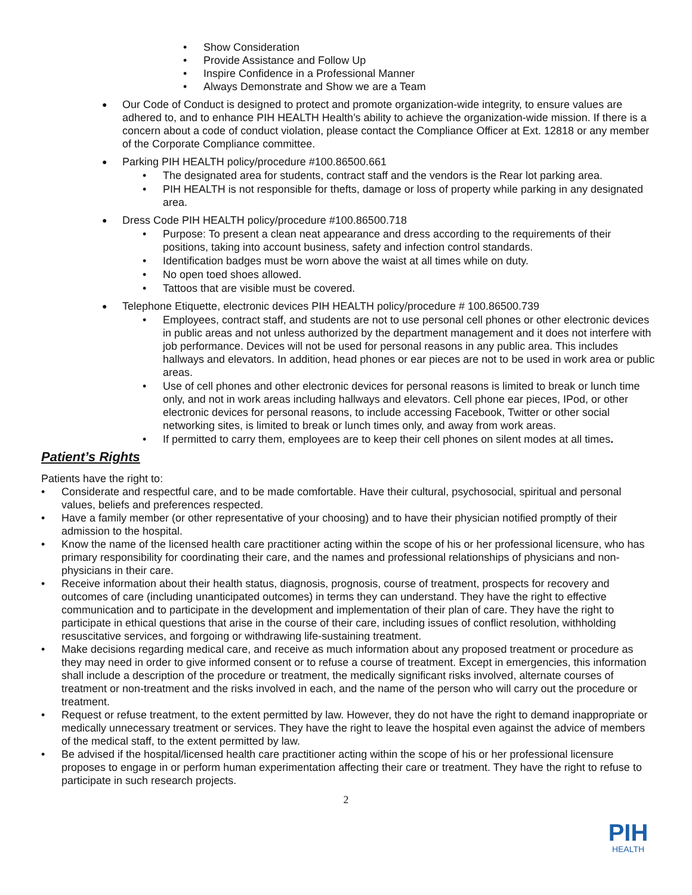Show Consideration
Provide Assistance and Follow Up
Inspire Confidence in a Professional Manner
Always Demonstrate and Show we are a Team
Our Code of Conduct is designed to protect and promote organization-wide integrity, to ensure values are adhered to, and to enhance PIH HEALTH Health’s ability to achieve the organization-wide mission. If there is a concern about a code of conduct violation, please contact the Compliance Officer at Ext. 12818 or any member of the Corporate Compliance committee.
Parking PIH HEALTH policy/procedure #100.86500.661
The designated area for students, contract staff and the vendors is the Rear lot parking area.
PIH HEALTH is not responsible for thefts, damage or loss of property while parking in any designated area.
Dress Code PIH HEALTH policy/procedure #100.86500.718
Purpose: To present a clean neat appearance and dress according to the requirements of their positions, taking into account business, safety and infection control standards.
Identification badges must be worn above the waist at all times while on duty.
No open toed shoes allowed.
Tattoos that are visible must be covered.
Telephone Etiquette, electronic devices PIH HEALTH policy/procedure # 100.86500.739
Employees, contract staff, and students are not to use personal cell phones or other electronic devices in public areas and not unless authorized by the department management and it does not interfere with job performance. Devices will not be used for personal reasons in any public area. This includes hallways and elevators. In addition, head phones or ear pieces are not to be used in work area or public areas.
Use of cell phones and other electronic devices for personal reasons is limited to break or lunch time only, and not in work areas including hallways and elevators. Cell phone ear pieces, IPod, or other electronic devices for personal reasons, to include accessing Facebook, Twitter or other social networking sites, is limited to break or lunch times only, and away from work areas.
If permitted to carry them, employees are to keep their cell phones on silent modes at all times.
Patient’s Rights
Patients have the right to:
Considerate and respectful care, and to be made comfortable. Have their cultural, psychosocial, spiritual and personal values, beliefs and preferences respected.
Have a family member (or other representative of your choosing) and to have their physician notified promptly of their admission to the hospital.
Know the name of the licensed health care practitioner acting within the scope of his or her professional licensure, who has primary responsibility for coordinating their care, and the names and professional relationships of physicians and non-physicians in their care.
Receive information about their health status, diagnosis, prognosis, course of treatment, prospects for recovery and outcomes of care (including unanticipated outcomes) in terms they can understand. They have the right to effective communication and to participate in the development and implementation of their plan of care. They have the right to participate in ethical questions that arise in the course of their care, including issues of conflict resolution, withholding resuscitative services, and forgoing or withdrawing life-sustaining treatment.
Make decisions regarding medical care, and receive as much information about any proposed treatment or procedure as they may need in order to give informed consent or to refuse a course of treatment. Except in emergencies, this information shall include a description of the procedure or treatment, the medically significant risks involved, alternate courses of treatment or non-treatment and the risks involved in each, and the name of the person who will carry out the procedure or treatment.
Request or refuse treatment, to the extent permitted by law. However, they do not have the right to demand inappropriate or medically unnecessary treatment or services. They have the right to leave the hospital even against the advice of members of the medical staff, to the extent permitted by law.
Be advised if the hospital/licensed health care practitioner acting within the scope of his or her professional licensure proposes to engage in or perform human experimentation affecting their care or treatment. They have the right to refuse to participate in such research projects.
2
PIH
HEALTH